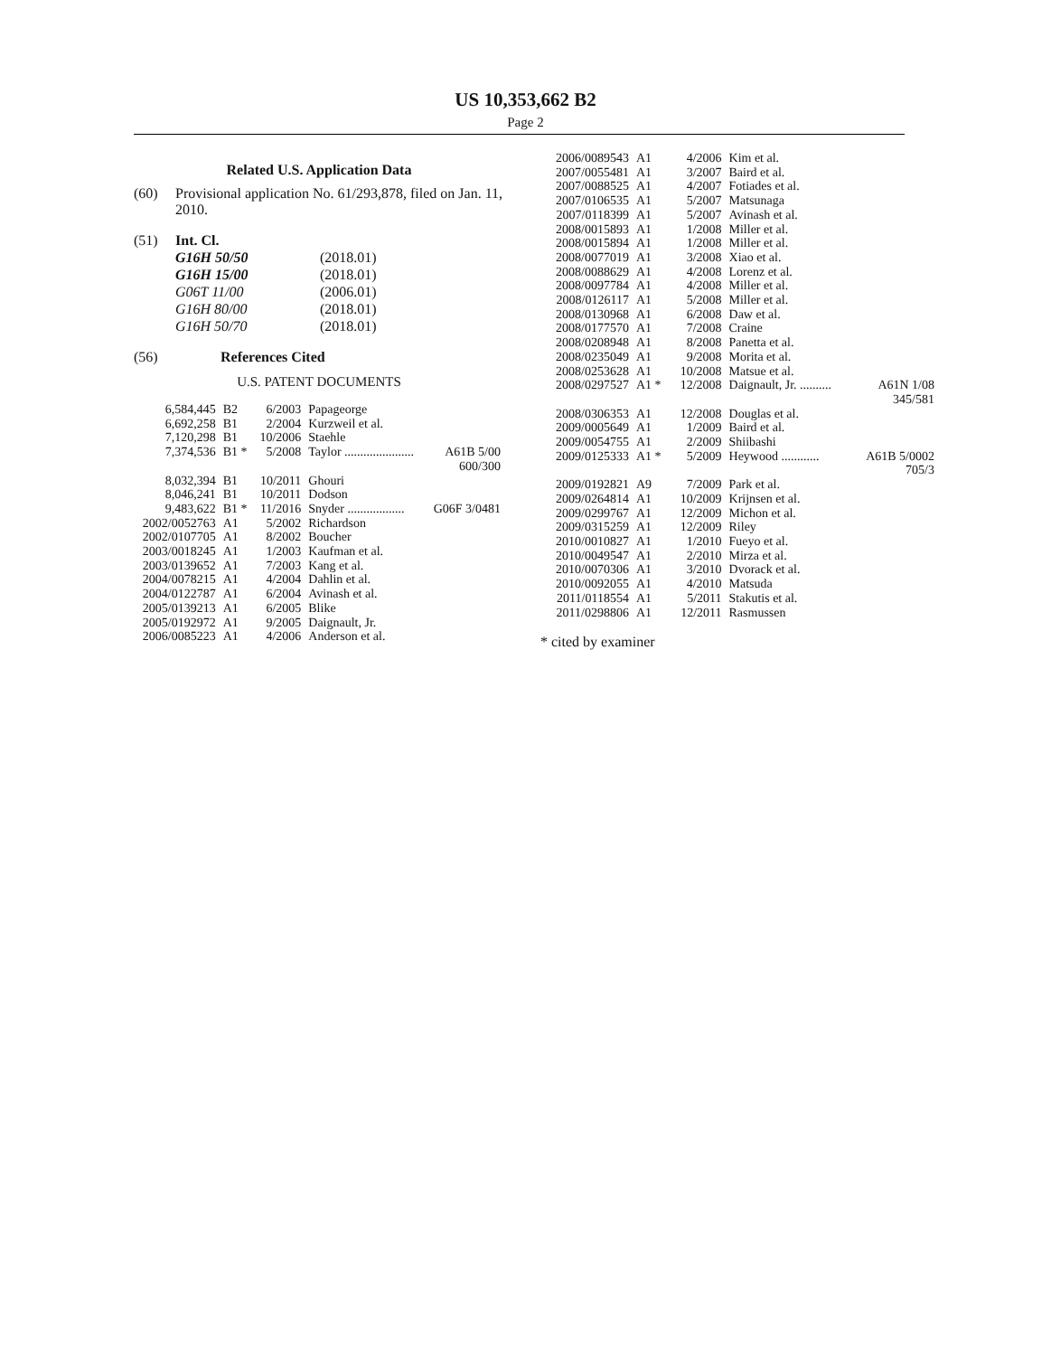US 10,353,662 B2
Page 2
Related U.S. Application Data
(60) Provisional application No. 61/293,878, filed on Jan. 11, 2010.
(51) Int. Cl.
| G16H 50/50 | (2018.01) |
| G16H 15/00 | (2018.01) |
| G06T 11/00 | (2006.01) |
| G16H 80/00 | (2018.01) |
| G16H 50/70 | (2018.01) |
(56) References Cited
U.S. PATENT DOCUMENTS
| 6,584,445 | B2 | 6/2003 | Papageorge | |
| 6,692,258 | B1 | 2/2004 | Kurzweil et al. | |
| 7,120,298 | B1 | 10/2006 | Staehle | |
| 7,374,536 | B1 * | 5/2008 | Taylor ...................... | A61B 5/00 600/300 |
| 8,032,394 | B1 | 10/2011 | Ghouri | |
| 8,046,241 | B1 | 10/2011 | Dodson | |
| 9,483,622 | B1 * | 11/2016 | Snyder .................. | G06F 3/0481 |
| 2002/0052763 | A1 | 5/2002 | Richardson | |
| 2002/0107705 | A1 | 8/2002 | Boucher | |
| 2003/0018245 | A1 | 1/2003 | Kaufman et al. | |
| 2003/0139652 | A1 | 7/2003 | Kang et al. | |
| 2004/0078215 | A1 | 4/2004 | Dahlin et al. | |
| 2004/0122787 | A1 | 6/2004 | Avinash et al. | |
| 2005/0139213 | A1 | 6/2005 | Blike | |
| 2005/0192972 | A1 | 9/2005 | Daignault, Jr. | |
| 2006/0085223 | A1 | 4/2006 | Anderson et al. | |
| 2006/0089543 | A1 | 4/2006 | Kim et al. | |
| 2007/0055481 | A1 | 3/2007 | Baird et al. | |
| 2007/0088525 | A1 | 4/2007 | Fotiades et al. | |
| 2007/0106535 | A1 | 5/2007 | Matsunaga | |
| 2007/0118399 | A1 | 5/2007 | Avinash et al. | |
| 2008/0015893 | A1 | 1/2008 | Miller et al. | |
| 2008/0015894 | A1 | 1/2008 | Miller et al. | |
| 2008/0077019 | A1 | 3/2008 | Xiao et al. | |
| 2008/0088629 | A1 | 4/2008 | Lorenz et al. | |
| 2008/0097784 | A1 | 4/2008 | Miller et al. | |
| 2008/0126117 | A1 | 5/2008 | Miller et al. | |
| 2008/0130968 | A1 | 6/2008 | Daw et al. | |
| 2008/0177570 | A1 | 7/2008 | Craine | |
| 2008/0208948 | A1 | 8/2008 | Panetta et al. | |
| 2008/0235049 | A1 | 9/2008 | Morita et al. | |
| 2008/0253628 | A1 | 10/2008 | Matsue et al. | |
| 2008/0297527 | A1 * | 12/2008 | Daignault, Jr. .......... | A61N 1/08 345/581 |
| 2008/0306353 | A1 | 12/2008 | Douglas et al. | |
| 2009/0005649 | A1 | 1/2009 | Baird et al. | |
| 2009/0054755 | A1 | 2/2009 | Shiibashi | |
| 2009/0125333 | A1 * | 5/2009 | Heywood ............ | A61B 5/0002 705/3 |
| 2009/0192821 | A9 | 7/2009 | Park et al. | |
| 2009/0264814 | A1 | 10/2009 | Krijnsen et al. | |
| 2009/0299767 | A1 | 12/2009 | Michon et al. | |
| 2009/0315259 | A1 | 12/2009 | Riley | |
| 2010/0010827 | A1 | 1/2010 | Fueyo et al. | |
| 2010/0049547 | A1 | 2/2010 | Mirza et al. | |
| 2010/0070306 | A1 | 3/2010 | Dvorack et al. | |
| 2010/0092055 | A1 | 4/2010 | Matsuda | |
| 2011/0118554 | A1 | 5/2011 | Stakutis et al. | |
| 2011/0298806 | A1 | 12/2011 | Rasmussen | |
* cited by examiner